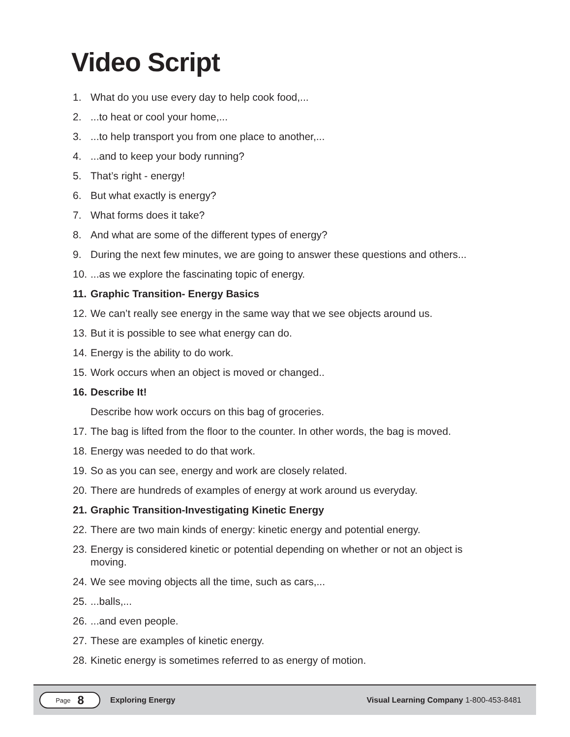Video Script
1. What do you use every day to help cook food,...
2....to heat or cool your home,...
3....to help transport you from one place to another,...
4....and to keep your body running?
5. That’s right - energy!
6. But what exactly is energy?
7. What forms does it take?
8. And what are some of the different types of energy?
9. During the next few minutes, we are going to answer these questions and others...
10....as we explore the fascinating topic of energy.
11. Graphic Transition- Energy Basics
12. We can’t really see energy in the same way that we see objects around us.
13. But it is possible to see what energy can do.
14. Energy is the ability to do work.
15. Work occurs when an object is moved or changed..
16. Describe It!
Describe how work occurs on this bag of groceries.
17. The bag is lifted from the floor to the counter. In other words, the bag is moved.
18. Energy was needed to do that work.
19. So as you can see, energy and work are closely related.
20. There are hundreds of examples of energy at work around us everyday.
21. Graphic Transition-Investigating Kinetic Energy
22. There are two main kinds of energy: kinetic energy and potential energy.
23. Energy is considered kinetic or potential depending on whether or not an object is moving.
24. We see moving objects all the time, such as cars,...
25....balls,...
26....and even people.
27. These are examples of kinetic energy.
28. Kinetic energy is sometimes referred to as energy of motion.
Page 8
Exploring Energy Visual Learning Company 1-800-453-8481